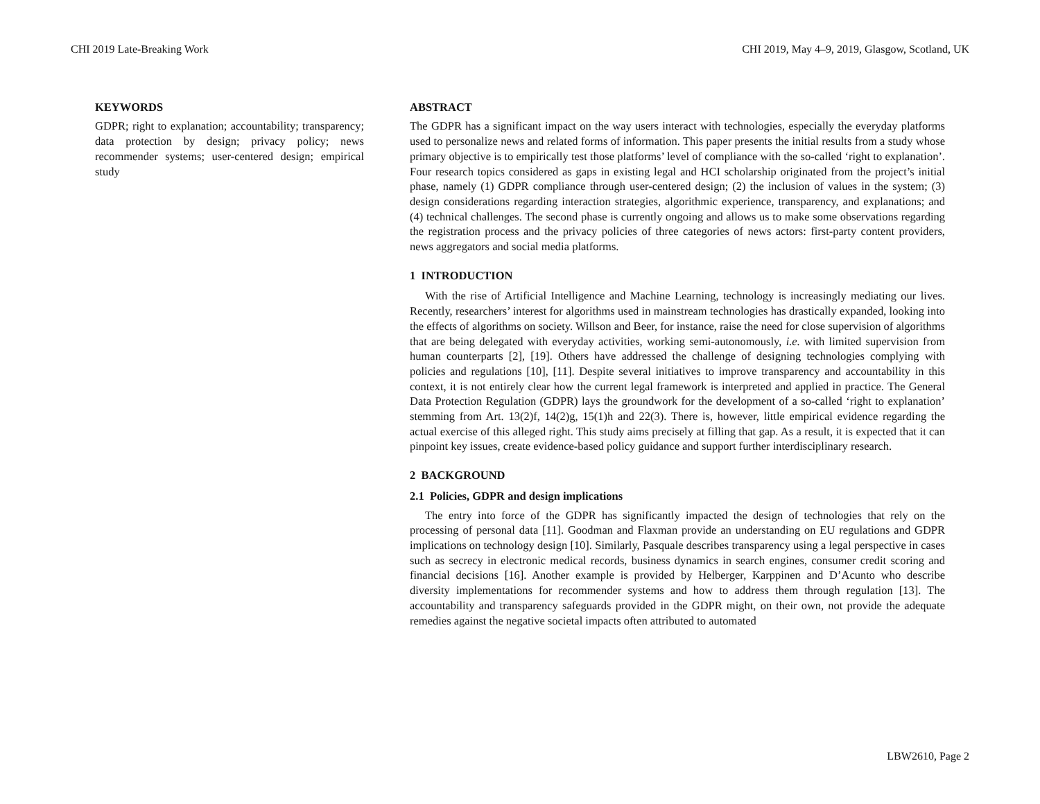CHI 2019 Late-Breaking Work CHI 2019, May 4–9, 2019, Glasgow, Scotland, UK
KEYWORDS
GDPR; right to explanation; accountability; transparency; data protection by design; privacy policy; news recommender systems; user-centered design; empirical study
ABSTRACT
The GDPR has a significant impact on the way users interact with technologies, especially the everyday platforms used to personalize news and related forms of information. This paper presents the initial results from a study whose primary objective is to empirically test those platforms’ level of compliance with the so-called ‘right to explanation’. Four research topics considered as gaps in existing legal and HCI scholarship originated from the project’s initial phase, namely (1) GDPR compliance through user-centered design; (2) the inclusion of values in the system; (3) design considerations regarding interaction strategies, algorithmic experience, transparency, and explanations; and (4) technical challenges. The second phase is currently ongoing and allows us to make some observations regarding the registration process and the privacy policies of three categories of news actors: first-party content providers, news aggregators and social media platforms.
1 INTRODUCTION
With the rise of Artificial Intelligence and Machine Learning, technology is increasingly mediating our lives. Recently, researchers’ interest for algorithms used in mainstream technologies has drastically expanded, looking into the effects of algorithms on society. Willson and Beer, for instance, raise the need for close supervision of algorithms that are being delegated with everyday activities, working semi-autonomously, i.e. with limited supervision from human counterparts [2], [19]. Others have addressed the challenge of designing technologies complying with policies and regulations [10], [11]. Despite several initiatives to improve transparency and accountability in this context, it is not entirely clear how the current legal framework is interpreted and applied in practice. The General Data Protection Regulation (GDPR) lays the groundwork for the development of a so-called ‘right to explanation’ stemming from Art. 13(2)f, 14(2)g, 15(1)h and 22(3). There is, however, little empirical evidence regarding the actual exercise of this alleged right. This study aims precisely at filling that gap. As a result, it is expected that it can pinpoint key issues, create evidence-based policy guidance and support further interdisciplinary research.
2 BACKGROUND
2.1 Policies, GDPR and design implications
The entry into force of the GDPR has significantly impacted the design of technologies that rely on the processing of personal data [11]. Goodman and Flaxman provide an understanding on EU regulations and GDPR implications on technology design [10]. Similarly, Pasquale describes transparency using a legal perspective in cases such as secrecy in electronic medical records, business dynamics in search engines, consumer credit scoring and financial decisions [16]. Another example is provided by Helberger, Karppinen and D’Acunto who describe diversity implementations for recommender systems and how to address them through regulation [13]. The accountability and transparency safeguards provided in the GDPR might, on their own, not provide the adequate remedies against the negative societal impacts often attributed to automated
LBW2610, Page 2